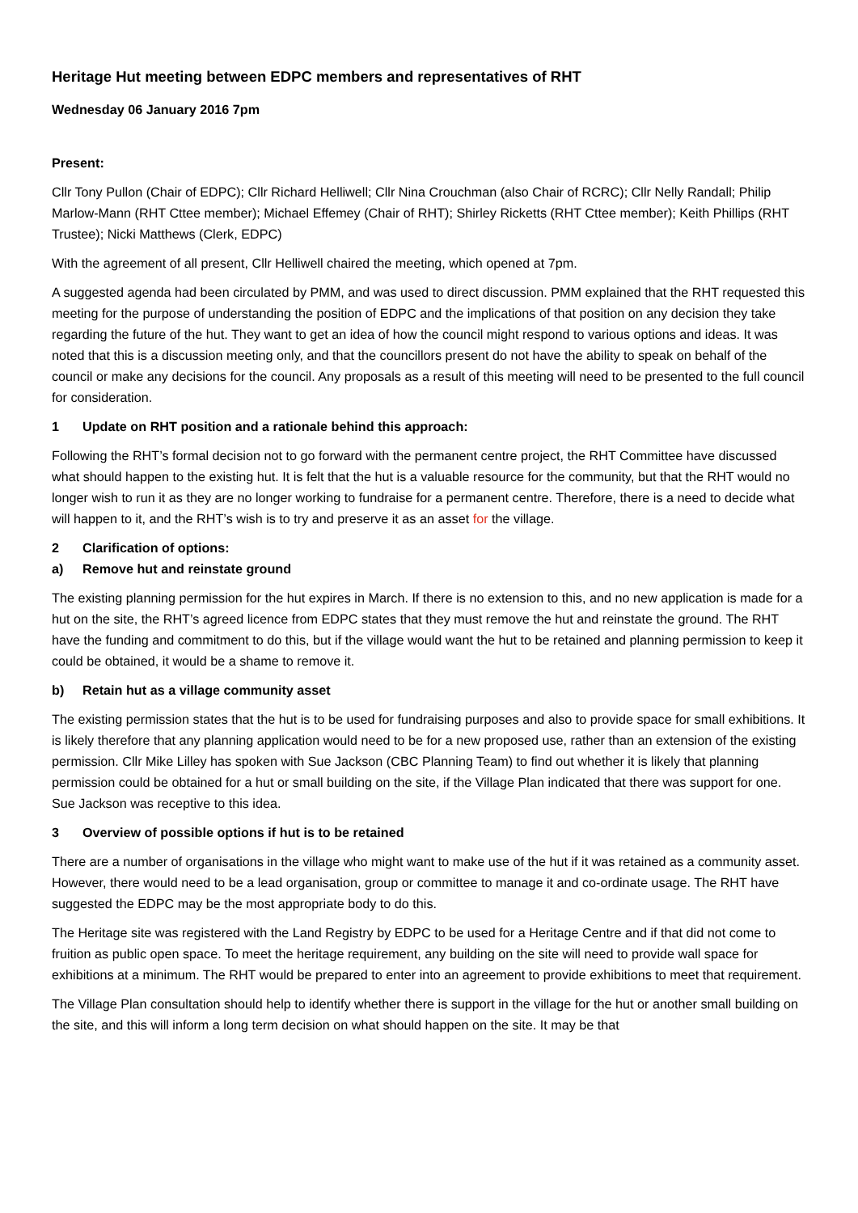Heritage Hut meeting between EDPC members and representatives of RHT
Wednesday 06 January 2016 7pm
Present:
Cllr Tony Pullon (Chair of EDPC); Cllr Richard Helliwell; Cllr Nina Crouchman (also Chair of RCRC); Cllr Nelly Randall; Philip Marlow-Mann (RHT Cttee member); Michael Effemey (Chair of RHT); Shirley Ricketts (RHT Cttee member); Keith Phillips (RHT Trustee); Nicki Matthews (Clerk, EDPC)
With the agreement of all present, Cllr Helliwell chaired the meeting, which opened at 7pm.
A suggested agenda had been circulated by PMM, and was used to direct discussion. PMM explained that the RHT requested this meeting for the purpose of understanding the position of EDPC and the implications of that position on any decision they take regarding the future of the hut. They want to get an idea of how the council might respond to various options and ideas. It was noted that this is a discussion meeting only, and that the councillors present do not have the ability to speak on behalf of the council or make any decisions for the council. Any proposals as a result of this meeting will need to be presented to the full council for consideration.
1 Update on RHT position and a rationale behind this approach:
Following the RHT’s formal decision not to go forward with the permanent centre project, the RHT Committee have discussed what should happen to the existing hut. It is felt that the hut is a valuable resource for the community, but that the RHT would no longer wish to run it as they are no longer working to fundraise for a permanent centre. Therefore, there is a need to decide what will happen to it, and the RHT’s wish is to try and preserve it as an asset for the village.
2 Clarification of options:
a) Remove hut and reinstate ground
The existing planning permission for the hut expires in March. If there is no extension to this, and no new application is made for a hut on the site, the RHT’s agreed licence from EDPC states that they must remove the hut and reinstate the ground. The RHT have the funding and commitment to do this, but if the village would want the hut to be retained and planning permission to keep it could be obtained, it would be a shame to remove it.
b) Retain hut as a village community asset
The existing permission states that the hut is to be used for fundraising purposes and also to provide space for small exhibitions. It is likely therefore that any planning application would need to be for a new proposed use, rather than an extension of the existing permission. Cllr Mike Lilley has spoken with Sue Jackson (CBC Planning Team) to find out whether it is likely that planning permission could be obtained for a hut or small building on the site, if the Village Plan indicated that there was support for one. Sue Jackson was receptive to this idea.
3 Overview of possible options if hut is to be retained
There are a number of organisations in the village who might want to make use of the hut if it was retained as a community asset. However, there would need to be a lead organisation, group or committee to manage it and co-ordinate usage. The RHT have suggested the EDPC may be the most appropriate body to do this.
The Heritage site was registered with the Land Registry by EDPC to be used for a Heritage Centre and if that did not come to fruition as public open space. To meet the heritage requirement, any building on the site will need to provide wall space for exhibitions at a minimum. The RHT would be prepared to enter into an agreement to provide exhibitions to meet that requirement.
The Village Plan consultation should help to identify whether there is support in the village for the hut or another small building on the site, and this will inform a long term decision on what should happen on the site. It may be that